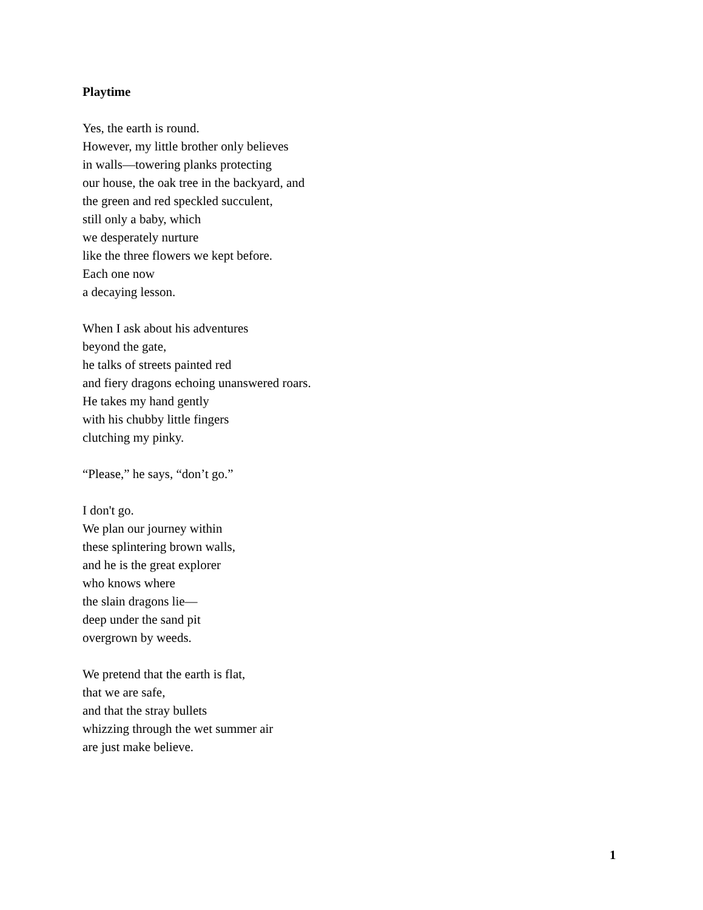Playtime
Yes, the earth is round.
However, my little brother only believes
in walls—towering planks protecting
our house, the oak tree in the backyard, and
the green and red speckled succulent,
still only a baby, which
we desperately nurture
like the three flowers we kept before.
Each one now
a decaying lesson.
When I ask about his adventures
beyond the gate,
he talks of streets painted red
and fiery dragons echoing unanswered roars.
He takes my hand gently
with his chubby little fingers
clutching my pinky.
“Please,” he says, “don’t go.”
I don't go.
We plan our journey within
these splintering brown walls,
and he is the great explorer
who knows where
the slain dragons lie—
deep under the sand pit
overgrown by weeds.
We pretend that the earth is flat,
that we are safe,
and that the stray bullets
whizzing through the wet summer air
are just make believe.
1